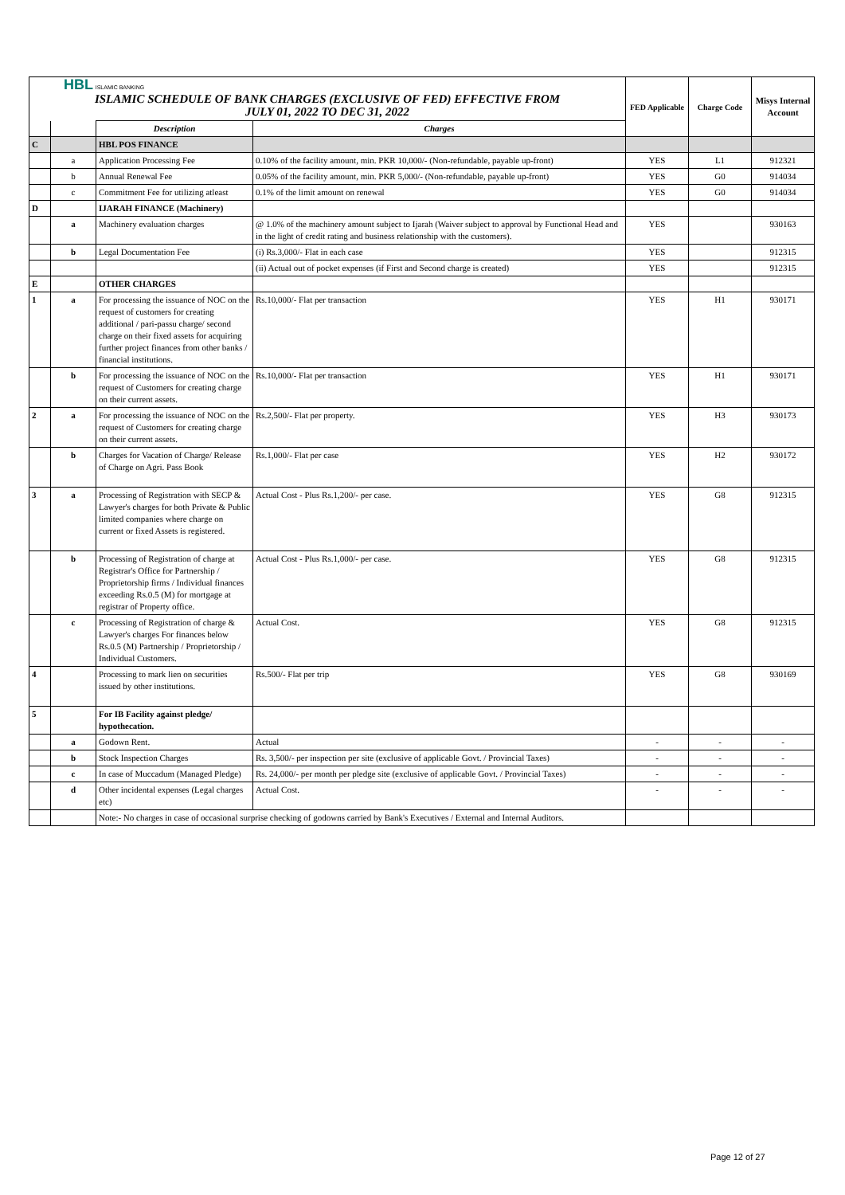| HBL ISLAMIC BANKING ISLAMIC SCHEDULE OF BANK CHARGES (EXCLUSIVE OF FED) EFFECTIVE FROM JULY 01, 2022 TO DEC 31, 2022 | | | | FED Applicable | Charge Code | Misys Internal Account |
| | | Description | Charges | | | |
| C | | HBL POS FINANCE | | | | |
| | a | Application Processing Fee | 0.10% of the facility amount, min. PKR 10,000/- (Non-refundable, payable up-front) | YES | L1 | 912321 |
| | b | Annual Renewal Fee | 0.05% of the facility amount, min. PKR 5,000/- (Non-refundable, payable up-front) | YES | G0 | 914034 |
| | c | Commitment Fee for utilizing atleast | 0.1% of the limit amount on renewal | YES | G0 | 914034 |
| D | | IJARAH FINANCE (Machinery) | | | | |
| | a | Machinery evaluation charges | @ 1.0% of the machinery amount subject to Ijarah (Waiver subject to approval by Functional Head and in the light of credit rating and business relationship with the customers). | YES | | 930163 |
| | b | Legal Documentation Fee | (i) Rs.3,000/- Flat in each case | YES | | 912315 |
| | | | (ii) Actual out of pocket expenses (if First and Second charge is created) | YES | | 912315 |
| E | | OTHER CHARGES | | | | |
| 1 | a | For processing the issuance of NOC on the request of customers for creating additional / pari-passu charge/ second charge on their fixed assets for acquiring further project finances from other banks / financial institutions. | Rs.10,000/- Flat per transaction | YES | H1 | 930171 |
| | b | For processing the issuance of NOC on the request of Customers for creating charge on their current assets. | Rs.10,000/- Flat per transaction | YES | H1 | 930171 |
| 2 | a | For processing the issuance of NOC on the request of Customers for creating charge on their current assets. | Rs.2,500/- Flat per property. | YES | H3 | 930173 |
| | b | Charges for Vacation of Charge/ Release of Charge on Agri. Pass Book | Rs.1,000/- Flat per case | YES | H2 | 930172 |
| 3 | a | Processing of Registration with SECP & Lawyer's charges for both Private & Public limited companies where charge on current or fixed Assets is registered. | Actual Cost - Plus Rs.1,200/- per case. | YES | G8 | 912315 |
| | b | Processing of Registration of charge at Registrar's Office for Partnership / Proprietorship firms / Individual finances exceeding Rs.0.5 (M) for mortgage at registrar of Property office. | Actual Cost - Plus Rs.1,000/- per case. | YES | G8 | 912315 |
| | c | Processing of Registration of charge & Lawyer's charges For finances below Rs.0.5 (M) Partnership / Proprietorship / Individual Customers. | Actual Cost. | YES | G8 | 912315 |
| 4 | | Processing to mark lien on securities issued by other institutions. | Rs.500/- Flat per trip | YES | G8 | 930169 |
| 5 | | For IB Facility against pledge/ hypothecation. | | | | |
| | a | Godown Rent. | Actual | - | - | - |
| | b | Stock Inspection Charges | Rs. 3,500/- per inspection per site (exclusive of applicable Govt. / Provincial Taxes) | - | - | - |
| | c | In case of Muccadum (Managed Pledge) | Rs. 24,000/- per month per pledge site (exclusive of applicable Govt. / Provincial Taxes) | - | - | - |
| | d | Other incidental expenses (Legal charges etc) | Actual Cost. | - | - | - |
| | | Note:- No charges in case of occasional surprise checking of godowns carried by Bank's Executives / External and Internal Auditors. | | | | |
Page 12 of 27